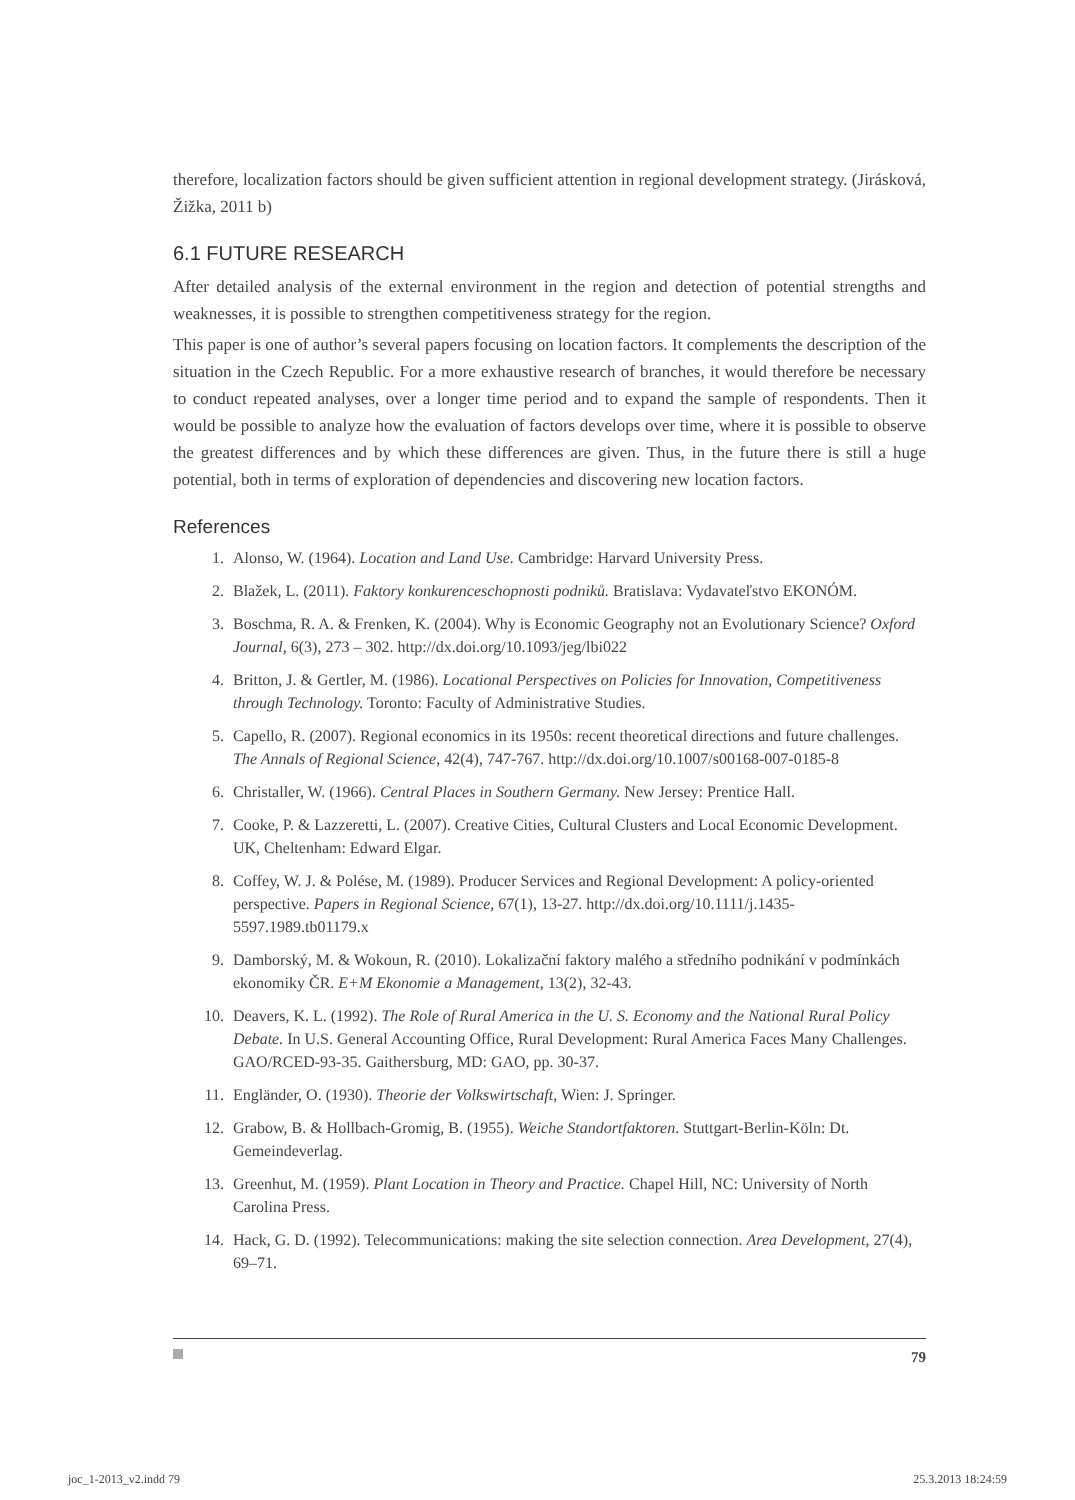therefore, localization factors should be given sufficient attention in regional development strategy. (Jirásková, Žižka, 2011 b)
6.1 FUTURE RESEARCH
After detailed analysis of the external environment in the region and detection of potential strengths and weaknesses, it is possible to strengthen competitiveness strategy for the region.
This paper is one of author’s several papers focusing on location factors. It complements the description of the situation in the Czech Republic. For a more exhaustive research of branches, it would therefore be necessary to conduct repeated analyses, over a longer time period and to expand the sample of respondents. Then it would be possible to analyze how the evaluation of factors develops over time, where it is possible to observe the greatest differences and by which these differences are given. Thus, in the future there is still a huge potential, both in terms of exploration of dependencies and discovering new location factors.
References
1. Alonso, W. (1964). Location and Land Use. Cambridge: Harvard University Press.
2. Blažek, L. (2011). Faktory konkurenceschopnosti podniků. Bratislava: Vydavateľstvo EKONÓM.
3. Boschma, R. A. & Frenken, K. (2004). Why is Economic Geography not an Evolutionary Science? Oxford Journal, 6(3), 273 – 302. http://dx.doi.org/10.1093/jeg/lbi022
4. Britton, J. & Gertler, M. (1986). Locational Perspectives on Policies for Innovation, Competitiveness through Technology. Toronto: Faculty of Administrative Studies.
5. Capello, R. (2007). Regional economics in its 1950s: recent theoretical directions and future challenges. The Annals of Regional Science, 42(4), 747-767. http://dx.doi.org/10.1007/s00168-007-0185-8
6. Christaller, W. (1966). Central Places in Southern Germany. New Jersey: Prentice Hall.
7. Cooke, P. & Lazzeretti, L. (2007). Creative Cities, Cultural Clusters and Local Economic Development. UK, Cheltenham: Edward Elgar.
8. Coffey, W. J. & Polése, M. (1989). Producer Services and Regional Development: A policy-oriented perspective. Papers in Regional Science, 67(1), 13-27. http://dx.doi.org/10.1111/j.1435-5597.1989.tb01179.x
9. Damborský, M. & Wokoun, R. (2010). Lokalizační faktory malého a středního podnikání v podmínkách ekonomiky ČR. E+M Ekonomie a Management, 13(2), 32-43.
10. Deavers, K. L. (1992). The Role of Rural America in the U. S. Economy and the National Rural Policy Debate. In U.S. General Accounting Office, Rural Development: Rural America Faces Many Challenges. GAO/RCED-93-35. Gaithersburg, MD: GAO, pp. 30-37.
11. Engländer, O. (1930). Theorie der Volkswirtschaft, Wien: J. Springer.
12. Grabow, B. & Hollbach-Gromig, B. (1955). Weiche Standortfaktoren. Stuttgart-Berlin-Köln: Dt. Gemeindeverlag.
13. Greenhut, M. (1959). Plant Location in Theory and Practice. Chapel Hill, NC: University of North Carolina Press.
14. Hack, G. D. (1992). Telecommunications: making the site selection connection. Area Development, 27(4), 69–71.
79
joc_1-2013_v2.indd 79 25.3.2013 18:24:59